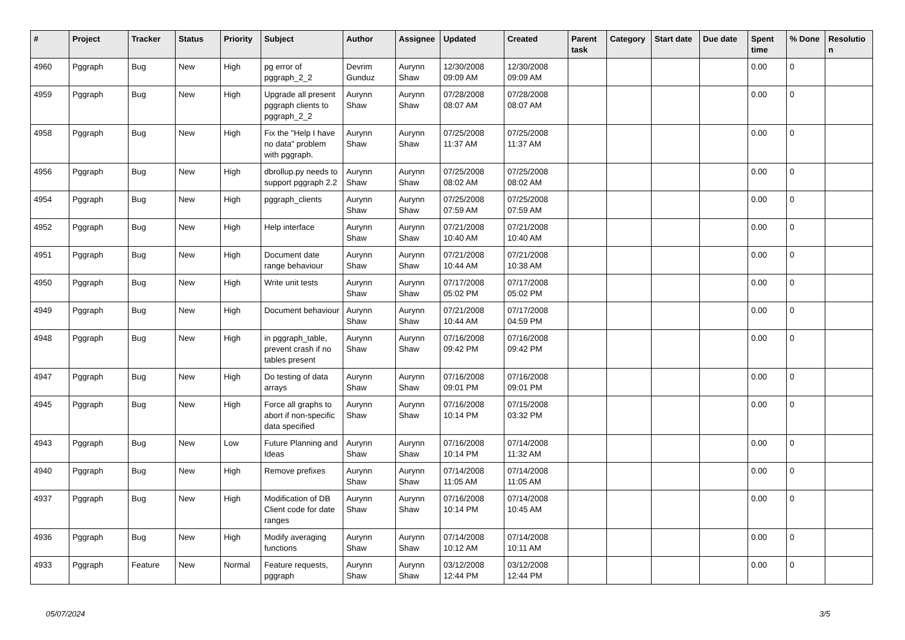| # | Project | Tracker | Status | Priority | Subject | Author | Assignee | Updated | Created | Parent task | Category | Start date | Due date | Spent time | % Done | Resolutio n |
| --- | --- | --- | --- | --- | --- | --- | --- | --- | --- | --- | --- | --- | --- | --- | --- | --- |
| 4960 | Pggraph | Bug | New | High | pg error of pggraph_2_2 | Devrim Gunduz | Aurynn Shaw | 12/30/2008 09:09 AM | 12/30/2008 09:09 AM | | | | | 0.00 | 0 | |
| 4959 | Pggraph | Bug | New | High | Upgrade all present pggraph clients to pggraph_2_2 | Aurynn Shaw | Aurynn Shaw | 07/28/2008 08:07 AM | 07/28/2008 08:07 AM | | | | | 0.00 | 0 | |
| 4958 | Pggraph | Bug | New | High | Fix the "Help I have no data" problem with pggraph. | Aurynn Shaw | Aurynn Shaw | 07/25/2008 11:37 AM | 07/25/2008 11:37 AM | | | | | 0.00 | 0 | |
| 4956 | Pggraph | Bug | New | High | dbrollup.py needs to support pggraph 2.2 | Aurynn Shaw | Aurynn Shaw | 07/25/2008 08:02 AM | 07/25/2008 08:02 AM | | | | | 0.00 | 0 | |
| 4954 | Pggraph | Bug | New | High | pggraph_clients | Aurynn Shaw | Aurynn Shaw | 07/25/2008 07:59 AM | 07/25/2008 07:59 AM | | | | | 0.00 | 0 | |
| 4952 | Pggraph | Bug | New | High | Help interface | Aurynn Shaw | Aurynn Shaw | 07/21/2008 10:40 AM | 07/21/2008 10:40 AM | | | | | 0.00 | 0 | |
| 4951 | Pggraph | Bug | New | High | Document date range behaviour | Aurynn Shaw | Aurynn Shaw | 07/21/2008 10:44 AM | 07/21/2008 10:38 AM | | | | | 0.00 | 0 | |
| 4950 | Pggraph | Bug | New | High | Write unit tests | Aurynn Shaw | Aurynn Shaw | 07/17/2008 05:02 PM | 07/17/2008 05:02 PM | | | | | 0.00 | 0 | |
| 4949 | Pggraph | Bug | New | High | Document behaviour | Aurynn Shaw | Aurynn Shaw | 07/21/2008 10:44 AM | 07/17/2008 04:59 PM | | | | | 0.00 | 0 | |
| 4948 | Pggraph | Bug | New | High | in pggraph_table, prevent crash if no tables present | Aurynn Shaw | Aurynn Shaw | 07/16/2008 09:42 PM | 07/16/2008 09:42 PM | | | | | 0.00 | 0 | |
| 4947 | Pggraph | Bug | New | High | Do testing of data arrays | Aurynn Shaw | Aurynn Shaw | 07/16/2008 09:01 PM | 07/16/2008 09:01 PM | | | | | 0.00 | 0 | |
| 4945 | Pggraph | Bug | New | High | Force all graphs to abort if non-specific data specified | Aurynn Shaw | Aurynn Shaw | 07/16/2008 10:14 PM | 07/15/2008 03:32 PM | | | | | 0.00 | 0 | |
| 4943 | Pggraph | Bug | New | Low | Future Planning and Ideas | Aurynn Shaw | Aurynn Shaw | 07/16/2008 10:14 PM | 07/14/2008 11:32 AM | | | | | 0.00 | 0 | |
| 4940 | Pggraph | Bug | New | High | Remove prefixes | Aurynn Shaw | Aurynn Shaw | 07/14/2008 11:05 AM | 07/14/2008 11:05 AM | | | | | 0.00 | 0 | |
| 4937 | Pggraph | Bug | New | High | Modification of DB Client code for date ranges | Aurynn Shaw | Aurynn Shaw | 07/16/2008 10:14 PM | 07/14/2008 10:45 AM | | | | | 0.00 | 0 | |
| 4936 | Pggraph | Bug | New | High | Modify averaging functions | Aurynn Shaw | Aurynn Shaw | 07/14/2008 10:12 AM | 07/14/2008 10:11 AM | | | | | 0.00 | 0 | |
| 4933 | Pggraph | Feature | New | Normal | Feature requests, pggraph | Aurynn Shaw | Aurynn Shaw | 03/12/2008 12:44 PM | 03/12/2008 12:44 PM | | | | | 0.00 | 0 | |
05/07/2024 3/5